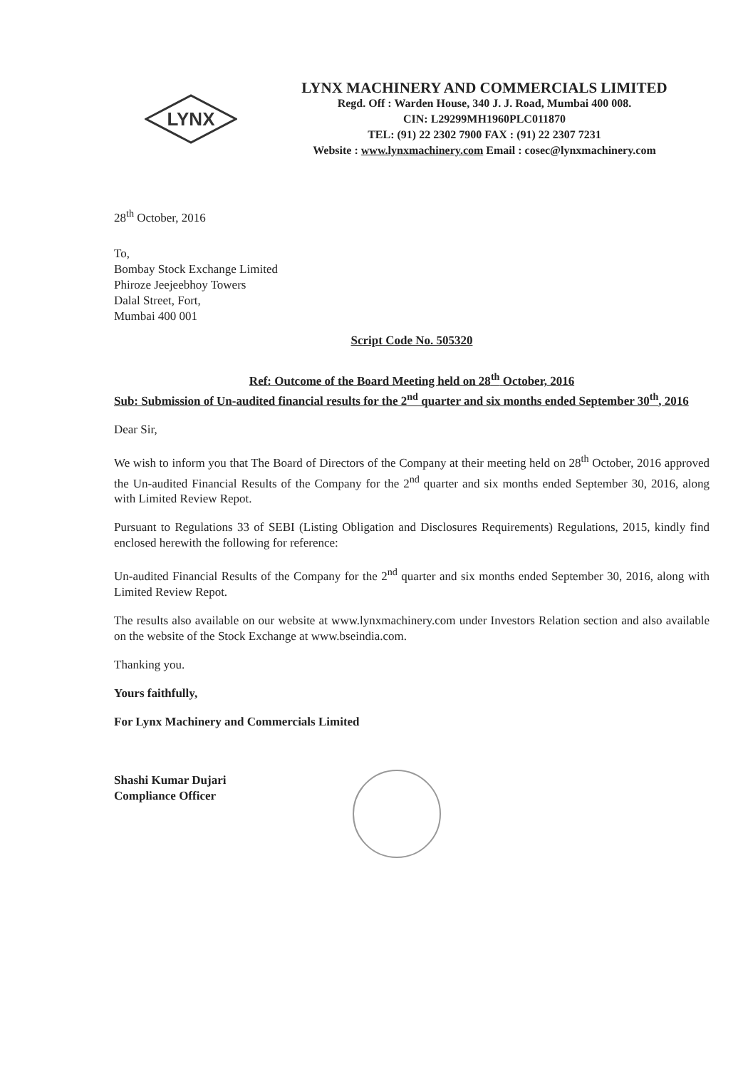LYNX
LYNX MACHINERY AND COMMERCIALS LIMITED
Regd. Off : Warden House, 340 J. J. Road, Mumbai 400 008.
CIN: L29299MH1960PLC011870
TEL: (91) 22 2302 7900 FAX : (91) 22 2307 7231
Website : www.lynxmachinery.com Email : cosec@lynxmachinery.com
28<sup>th</sup> October, 2016
To,
Bombay Stock Exchange Limited
Phiroze Jeejeebhoy Towers
Dalal Street, Fort,
Mumbai 400 001
Script Code No. 505320
Ref: Outcome of the Board Meeting held on 28<sup>th</sup> October, 2016
Sub: Submission of Un-audited financial results for the 2<sup>nd</sup> quarter and six months ended September 30<sup>th</sup>, 2016
Dear Sir,
We wish to inform you that The Board of Directors of the Company at their meeting held on 28<sup>th</sup> October, 2016 approved the Un-audited Financial Results of the Company for the 2<sup>nd</sup> quarter and six months ended September 30, 2016, along with Limited Review Repot.
Pursuant to Regulations 33 of SEBI (Listing Obligation and Disclosures Requirements) Regulations, 2015, kindly find enclosed herewith the following for reference:
Un-audited Financial Results of the Company for the 2<sup>nd</sup> quarter and six months ended September 30, 2016, along with Limited Review Repot.
The results also available on our website at www.lynxmachinery.com under Investors Relation section and also available on the website of the Stock Exchange at www.bseindia.com.
Thanking you.
Yours faithfully,
For Lynx Machinery and Commercials Limited
Shashi Kumar Dujari
Compliance Officer